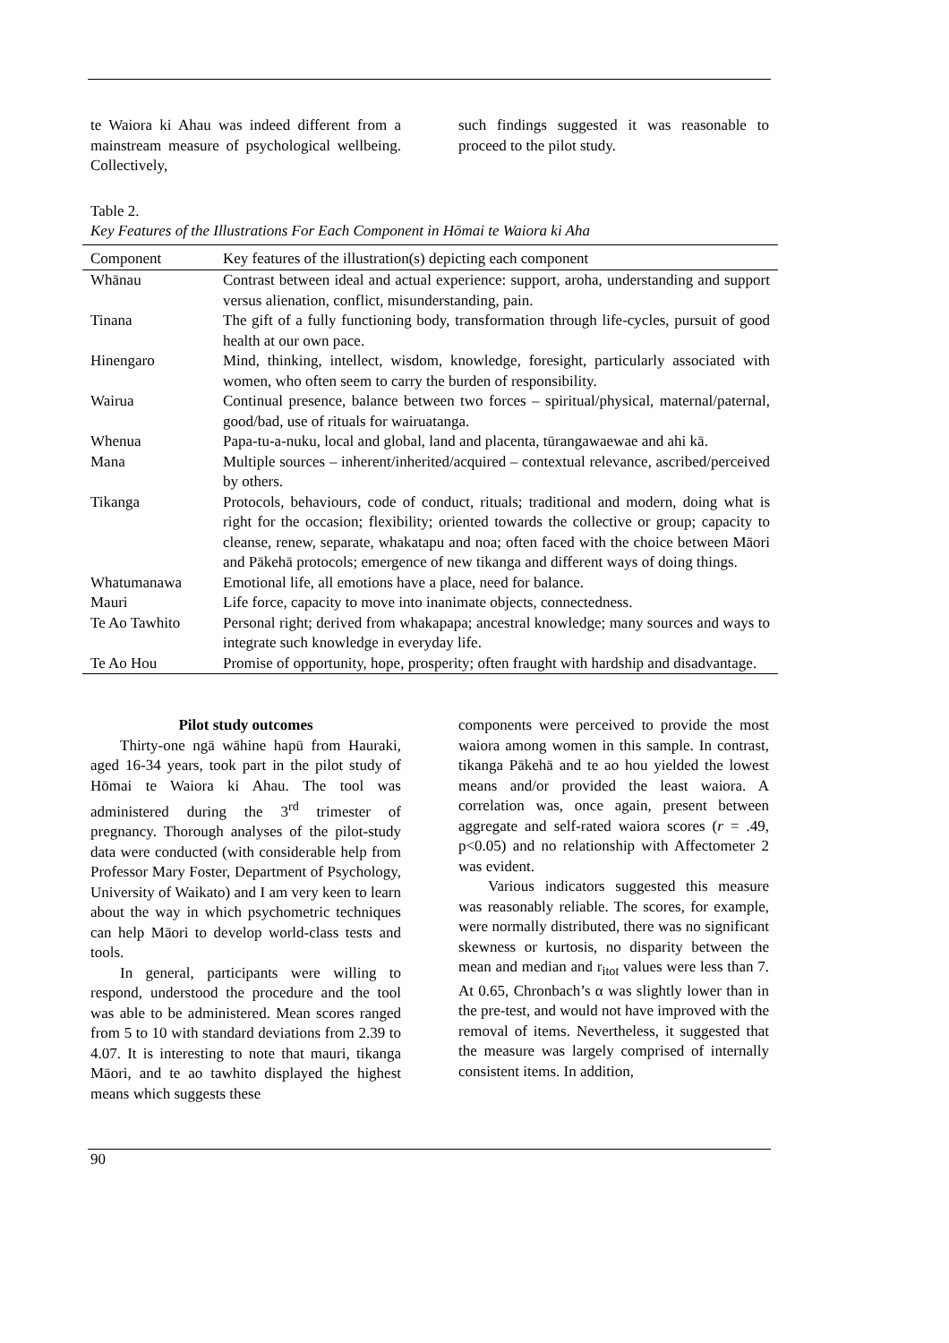te Waiora ki Ahau was indeed different from a mainstream measure of psychological wellbeing. Collectively,
such findings suggested it was reasonable to proceed to the pilot study.
Table 2.
Key Features of the Illustrations For Each Component in Hōmai te Waiora ki Aha
| Component | Key features of the illustration(s) depicting each component |
| --- | --- |
| Whānau | Contrast between ideal and actual experience: support, aroha, understanding and support versus alienation, conflict, misunderstanding, pain. |
| Tinana | The gift of a fully functioning body, transformation through life-cycles, pursuit of good health at our own pace. |
| Hinengaro | Mind, thinking, intellect, wisdom, knowledge, foresight, particularly associated with women, who often seem to carry the burden of responsibility. |
| Wairua | Continual presence, balance between two forces – spiritual/physical, maternal/paternal, good/bad, use of rituals for wairuatanga. |
| Whenua | Papa-tu-a-nuku, local and global, land and placenta, tūrangawaewae and ahi kā. |
| Mana | Multiple sources – inherent/inherited/acquired – contextual relevance, ascribed/perceived by others. |
| Tikanga | Protocols, behaviours, code of conduct, rituals; traditional and modern, doing what is right for the occasion; flexibility; oriented towards the collective or group; capacity to cleanse, renew, separate, whakatapu and noa; often faced with the choice between Māori and Pākehā protocols; emergence of new tikanga and different ways of doing things. |
| Whatumanawa | Emotional life, all emotions have a place, need for balance. |
| Mauri | Life force, capacity to move into inanimate objects, connectedness. |
| Te Ao Tawhito | Personal right; derived from whakapapa; ancestral knowledge; many sources and ways to integrate such knowledge in everyday life. |
| Te Ao Hou | Promise of opportunity, hope, prosperity; often fraught with hardship and disadvantage. |
Pilot study outcomes
Thirty-one ngā wāhine hapū from Hauraki, aged 16-34 years, took part in the pilot study of Hōmai te Waiora ki Ahau. The tool was administered during the 3<sup>rd</sup> trimester of pregnancy. Thorough analyses of the pilot-study data were conducted (with considerable help from Professor Mary Foster, Department of Psychology, University of Waikato) and I am very keen to learn about the way in which psychometric techniques can help Māori to develop world-class tests and tools.
In general, participants were willing to respond, understood the procedure and the tool was able to be administered. Mean scores ranged from 5 to 10 with standard deviations from 2.39 to 4.07. It is interesting to note that mauri, tikanga Māori, and te ao tawhito displayed the highest means which suggests these
components were perceived to provide the most waiora among women in this sample. In contrast, tikanga Pākehā and te ao hou yielded the lowest means and/or provided the least waiora. A correlation was, once again, present between aggregate and self-rated waiora scores (r = .49, p<0.05) and no relationship with Affectometer 2 was evident.
Various indicators suggested this measure was reasonably reliable. The scores, for example, were normally distributed, there was no significant skewness or kurtosis, no disparity between the mean and median and r<sub>itot</sub> values were less than 7. At 0.65, Chronbach’s α was slightly lower than in the pre-test, and would not have improved with the removal of items. Nevertheless, it suggested that the measure was largely comprised of internally consistent items. In addition,
90